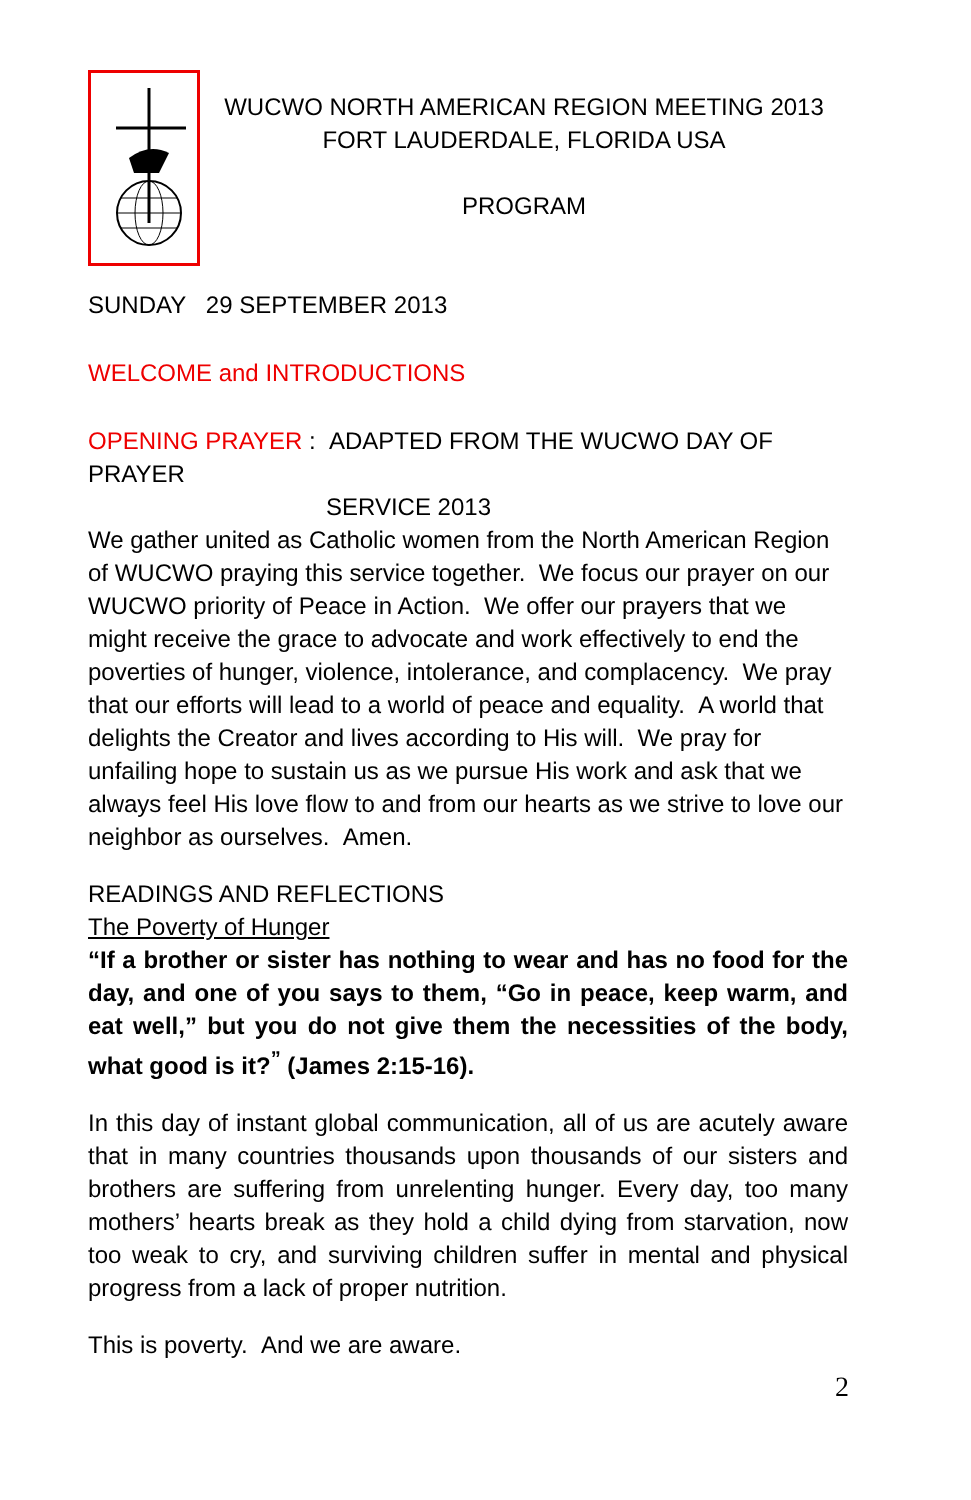WUCWO NORTH AMERICAN REGION MEETING 2013
FORT LAUDERDALE, FLORIDA USA
PROGRAM
SUNDAY 29 SEPTEMBER 2013
WELCOME and INTRODUCTIONS
OPENING PRAYER : ADAPTED FROM THE WUCWO DAY OF PRAYER
SERVICE 2013
We gather united as Catholic women from the North American Region of WUCWO praying this service together. We focus our prayer on our WUCWO priority of Peace in Action. We offer our prayers that we might receive the grace to advocate and work effectively to end the poverties of hunger, violence, intolerance, and complacency. We pray that our efforts will lead to a world of peace and equality. A world that delights the Creator and lives according to His will. We pray for unfailing hope to sustain us as we pursue His work and ask that we always feel His love flow to and from our hearts as we strive to love our neighbor as ourselves. Amen.
READINGS AND REFLECTIONS
The Poverty of Hunger
“If a brother or sister has nothing to wear and has no food for the day, and one of you says to them, “Go in peace, keep warm, and eat well,” but you do not give them the necessities of the body, what good is it?<sup>”</sup> (James 2:15-16).
In this day of instant global communication, all of us are acutely aware that in many countries thousands upon thousands of our sisters and brothers are suffering from unrelenting hunger. Every day, too many mothers’ hearts break as they hold a child dying from starvation, now too weak to cry, and surviving children suffer in mental and physical progress from a lack of proper nutrition.
This is poverty. And we are aware.
2